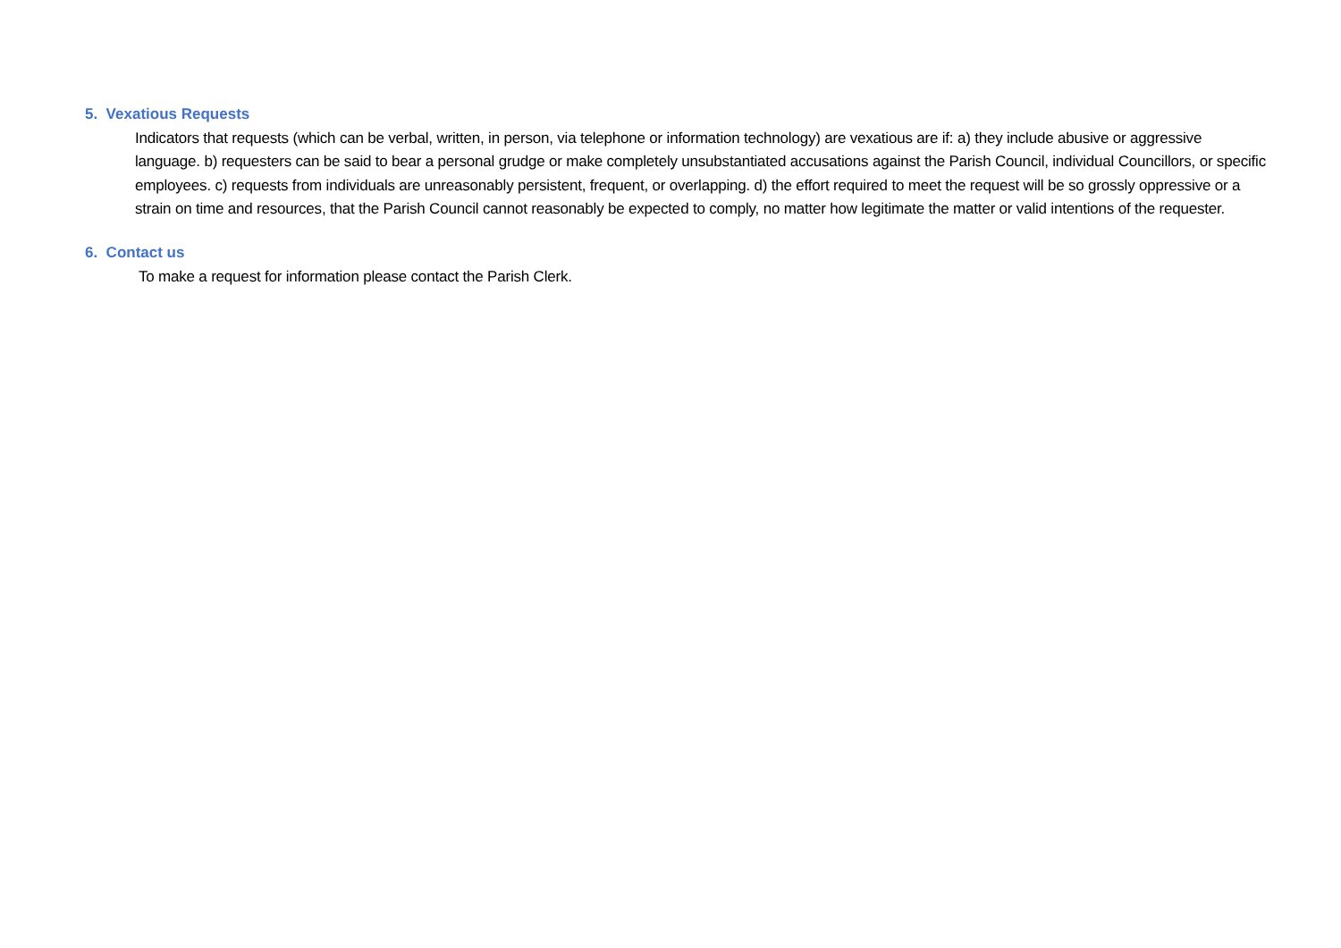5. Vexatious Requests
Indicators that requests (which can be verbal, written, in person, via telephone or information technology) are vexatious are if: a) they include abusive or aggressive language. b) requesters can be said to bear a personal grudge or make completely unsubstantiated accusations against the Parish Council, individual Councillors, or specific employees. c) requests from individuals are unreasonably persistent, frequent, or overlapping. d) the effort required to meet the request will be so grossly oppressive or a strain on time and resources, that the Parish Council cannot reasonably be expected to comply, no matter how legitimate the matter or valid intentions of the requester.
6. Contact us
To make a request for information please contact the Parish Clerk.